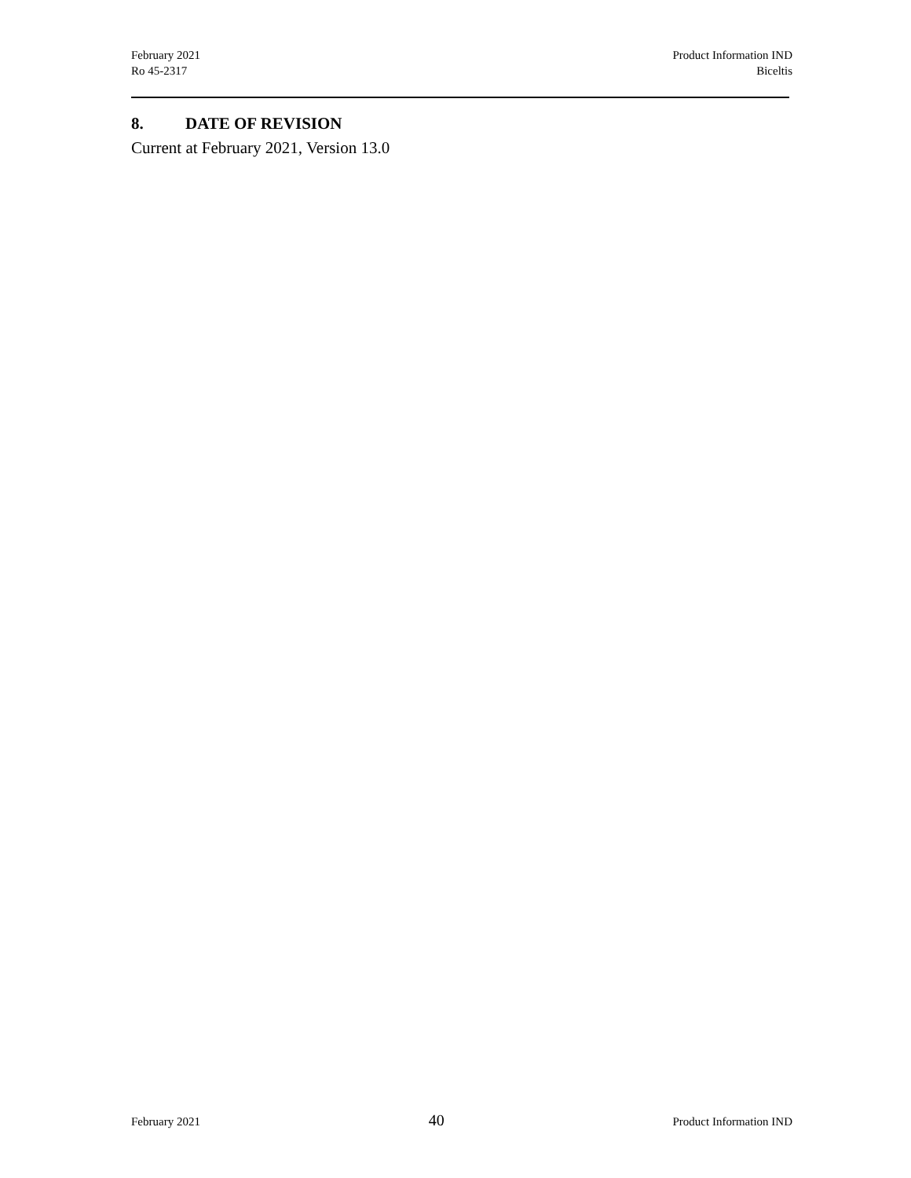February 2021
Ro 45-2317
Product Information IND
Biceltis
8. DATE OF REVISION
Current at February 2021, Version 13.0
February 2021
40
Product Information IND